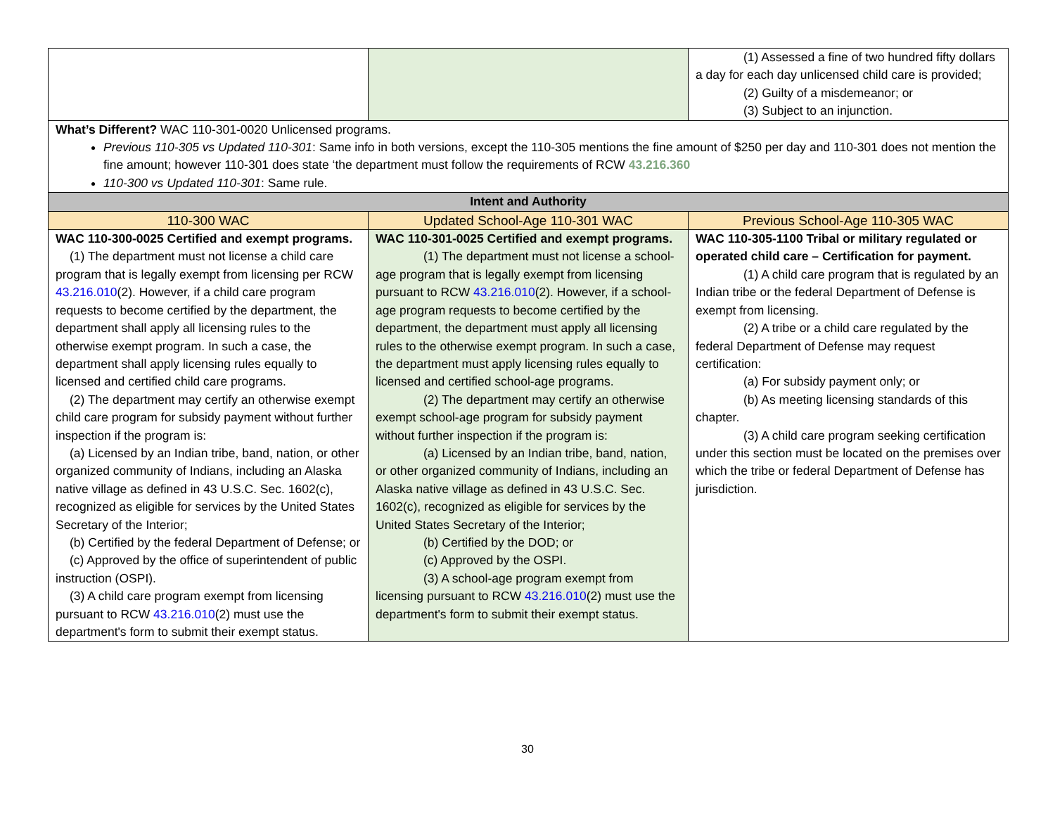| | | (1) Assessed a fine of two hundred fifty dollars a day for each day unlicensed child care is provided; (2) Guilty of a misdemeanor; or (3) Subject to an injunction. |
| What’s Different? WAC 110-301-0020 Unlicensed programs. Previous 110-305 vs Updated 110-301 : Same info in both versions, except the 110-305 mentions the fine amount of $250 per day and 110-301 does not mention the fine amount; however 110-301 does state ‘the department must follow the requirements of RCW 43.216.360 110-300 vs Updated 110-301 : Same rule. | | |
| Intent and Authority | | |
| 110-300 WAC | Updated School-Age 110-301 WAC | Previous School-Age 110-305 WAC |
| WAC 110-300-0025 Certified and exempt programs. (1) The department must not license a child care program that is legally exempt from licensing per RCW 43.216.010 (2). However, if a child care program requests to become certified by the department, the department shall apply all licensing rules to the otherwise exempt program. In such a case, the department shall apply licensing rules equally to licensed and certified child care programs. (2) The department may certify an otherwise exempt child care program for subsidy payment without further inspection if the program is: (a) Licensed by an Indian tribe, band, nation, or other organized community of Indians, including an Alaska native village as defined in 43 U.S.C. Sec. 1602(c), recognized as eligible for services by the United States Secretary of the Interior; (b) Certified by the federal Department of Defense; or (c) Approved by the office of superintendent of public instruction (OSPI). (3) A child care program exempt from licensing pursuant to RCW 43.216.010 (2) must use the department's form to submit their exempt status. | WAC 110-301-0025 Certified and exempt programs. (1) The department must not license a school-age program that is legally exempt from licensing pursuant to RCW 43.216.010 (2). However, if a school-age program requests to become certified by the department, the department must apply all licensing rules to the otherwise exempt program. In such a case, the department must apply licensing rules equally to licensed and certified school-age programs. (2) The department may certify an otherwise exempt school-age program for subsidy payment without further inspection if the program is: (a) Licensed by an Indian tribe, band, nation, or other organized community of Indians, including an Alaska native village as defined in 43 U.S.C. Sec. 1602(c), recognized as eligible for services by the United States Secretary of the Interior; (b) Certified by the DOD; or (c) Approved by the OSPI. (3) A school-age program exempt from licensing pursuant to RCW 43.216.010 (2) must use the department's form to submit their exempt status. | WAC 110-305-1100 Tribal or military regulated or operated child care – Certification for payment. (1) A child care program that is regulated by an Indian tribe or the federal Department of Defense is exempt from licensing. (2) A tribe or a child care regulated by the federal Department of Defense may request certification: (a) For subsidy payment only; or (b) As meeting licensing standards of this chapter. (3) A child care program seeking certification under this section must be located on the premises over which the tribe or federal Department of Defense has jurisdiction. |
30